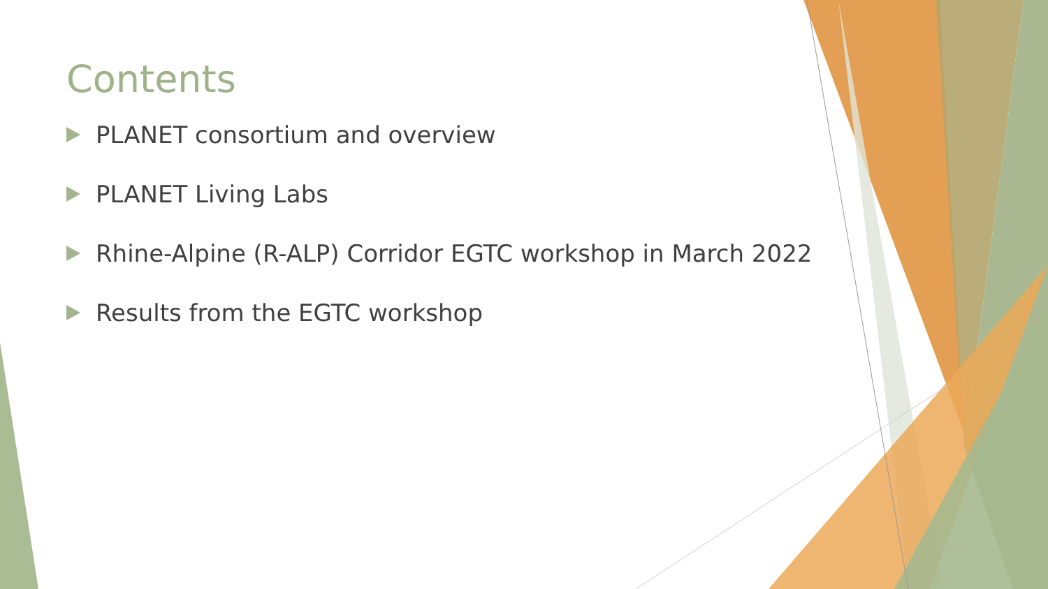Contents
PLANET consortium and overview
PLANET Living Labs
Rhine-Alpine (R-ALP) Corridor EGTC workshop in March 2022
Results from the EGTC workshop